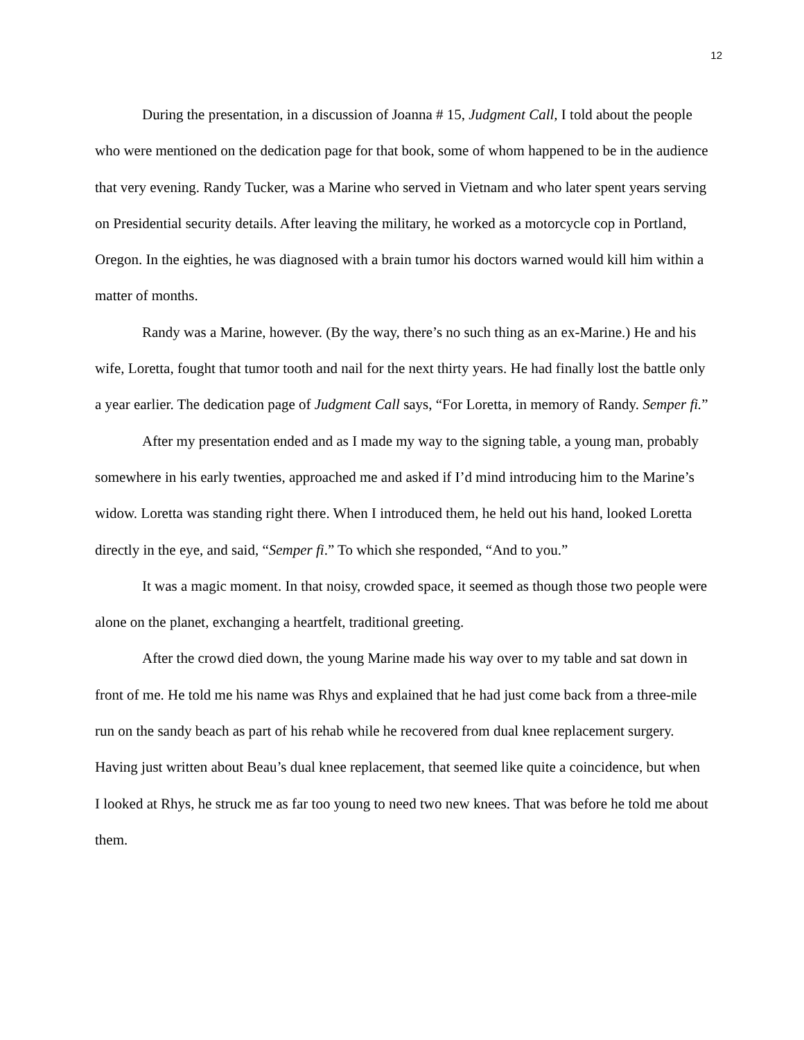12
During the presentation, in a discussion of Joanna # 15, Judgment Call, I told about the people who were mentioned on the dedication page for that book, some of whom happened to be in the audience that very evening. Randy Tucker, was a Marine who served in Vietnam and who later spent years serving on Presidential security details. After leaving the military, he worked as a motorcycle cop in Portland, Oregon. In the eighties, he was diagnosed with a brain tumor his doctors warned would kill him within a matter of months.
Randy was a Marine, however. (By the way, there’s no such thing as an ex-Marine.) He and his wife, Loretta, fought that tumor tooth and nail for the next thirty years. He had finally lost the battle only a year earlier. The dedication page of Judgment Call says, “For Loretta, in memory of Randy. Semper fi.”
After my presentation ended and as I made my way to the signing table, a young man, probably somewhere in his early twenties, approached me and asked if I’d mind introducing him to the Marine’s widow. Loretta was standing right there. When I introduced them, he held out his hand, looked Loretta directly in the eye, and said, “Semper fi.” To which she responded, “And to you.”
It was a magic moment. In that noisy, crowded space, it seemed as though those two people were alone on the planet, exchanging a heartfelt, traditional greeting.
After the crowd died down, the young Marine made his way over to my table and sat down in front of me. He told me his name was Rhys and explained that he had just come back from a three-mile run on the sandy beach as part of his rehab while he recovered from dual knee replacement surgery. Having just written about Beau’s dual knee replacement, that seemed like quite a coincidence, but when I looked at Rhys, he struck me as far too young to need two new knees. That was before he told me about them.